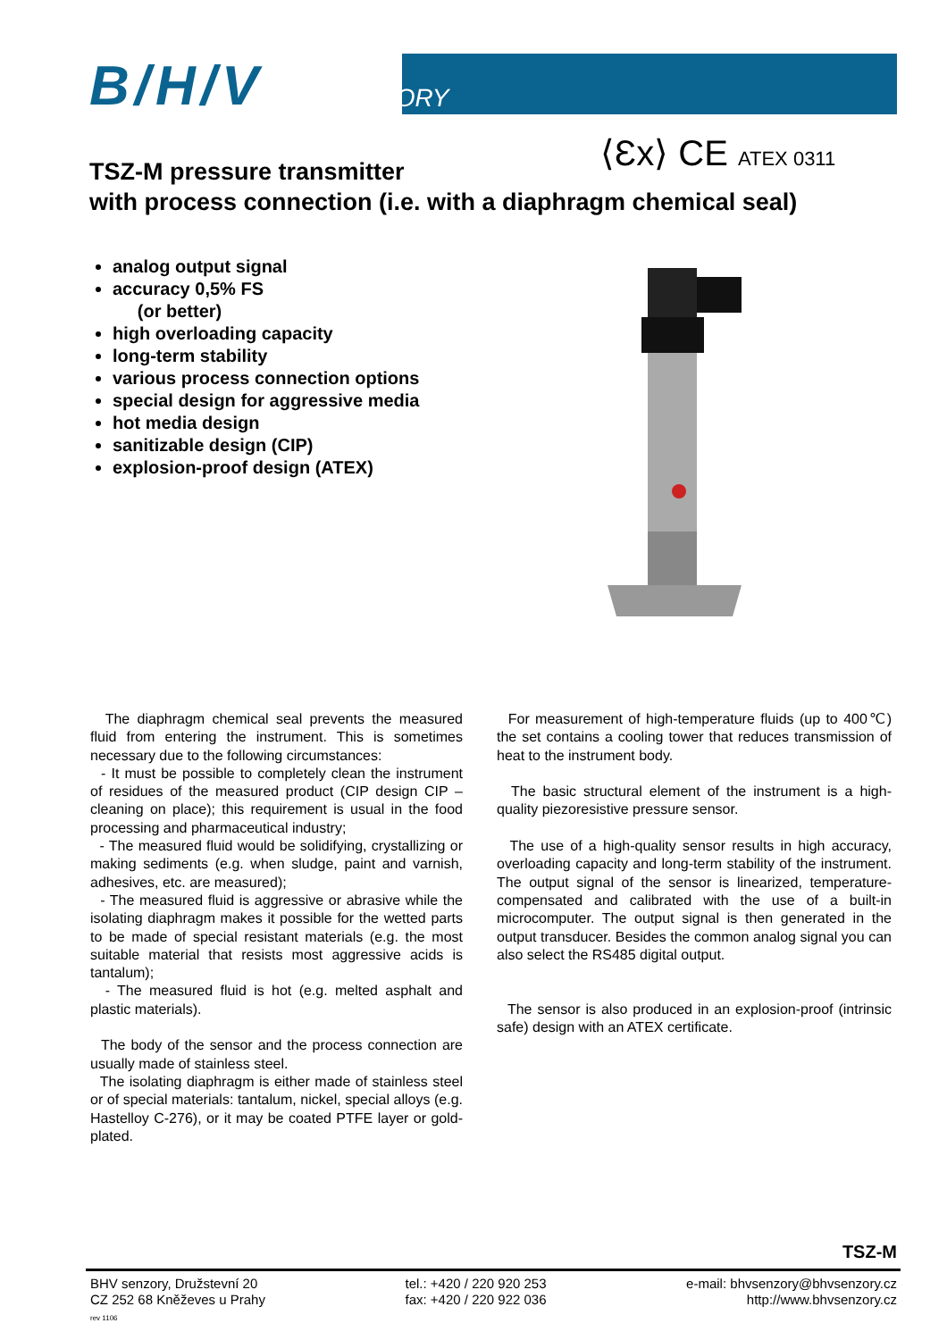B/H/V SENZORY
⟨Ɛx⟩ CE ATEX 0311
TSZ-M pressure transmitter
with process connection (i.e. with a diaphragm chemical seal)
analog output signal
accuracy 0,5% FS
(or better)
high overloading capacity
long-term stability
various process connection options
special design for aggressive media
hot media design
sanitizable design (CIP)
explosion-proof design (ATEX)
The diaphragm chemical seal prevents the measured fluid from entering the instrument. This is sometimes necessary due to the following circumstances:
- It must be possible to completely clean the instrument of residues of the measured product (CIP design CIP – cleaning on place); this requirement is usual in the food processing and pharmaceutical industry;
- The measured fluid would be solidifying, crystallizing or making sediments (e.g. when sludge, paint and varnish, adhesives, etc. are measured);
- The measured fluid is aggressive or abrasive while the isolating diaphragm makes it possible for the wetted parts to be made of special resistant materials (e.g. the most suitable material that resists most aggressive acids is tantalum);
- The measured fluid is hot (e.g. melted asphalt and plastic materials).
The body of the sensor and the process connection are usually made of stainless steel.
The isolating diaphragm is either made of stainless steel or of special materials: tantalum, nickel, special alloys (e.g. Hastelloy C-276), or it may be coated PTFE layer or gold-plated.
For measurement of high-temperature fluids (up to 400℃) the set contains a cooling tower that reduces transmission of heat to the instrument body.
The basic structural element of the instrument is a high-quality piezoresistive pressure sensor.
The use of a high-quality sensor results in high accuracy, overloading capacity and long-term stability of the instrument. The output signal of the sensor is linearized, temperature-compensated and calibrated with the use of a built-in microcomputer. The output signal is then generated in the output transducer. Besides the common analog signal you can also select the RS485 digital output.
The sensor is also produced in an explosion-proof (intrinsic safe) design with an ATEX certificate.
TSZ-M
BHV senzory, Družstevní 20
CZ 252 68 Kněževes u Prahy
rev 1106
tel.: +420 / 220 920 253
fax: +420 / 220 922 036
e-mail: bhvsenzory@bhvsenzory.cz
http://www.bhvsenzory.cz